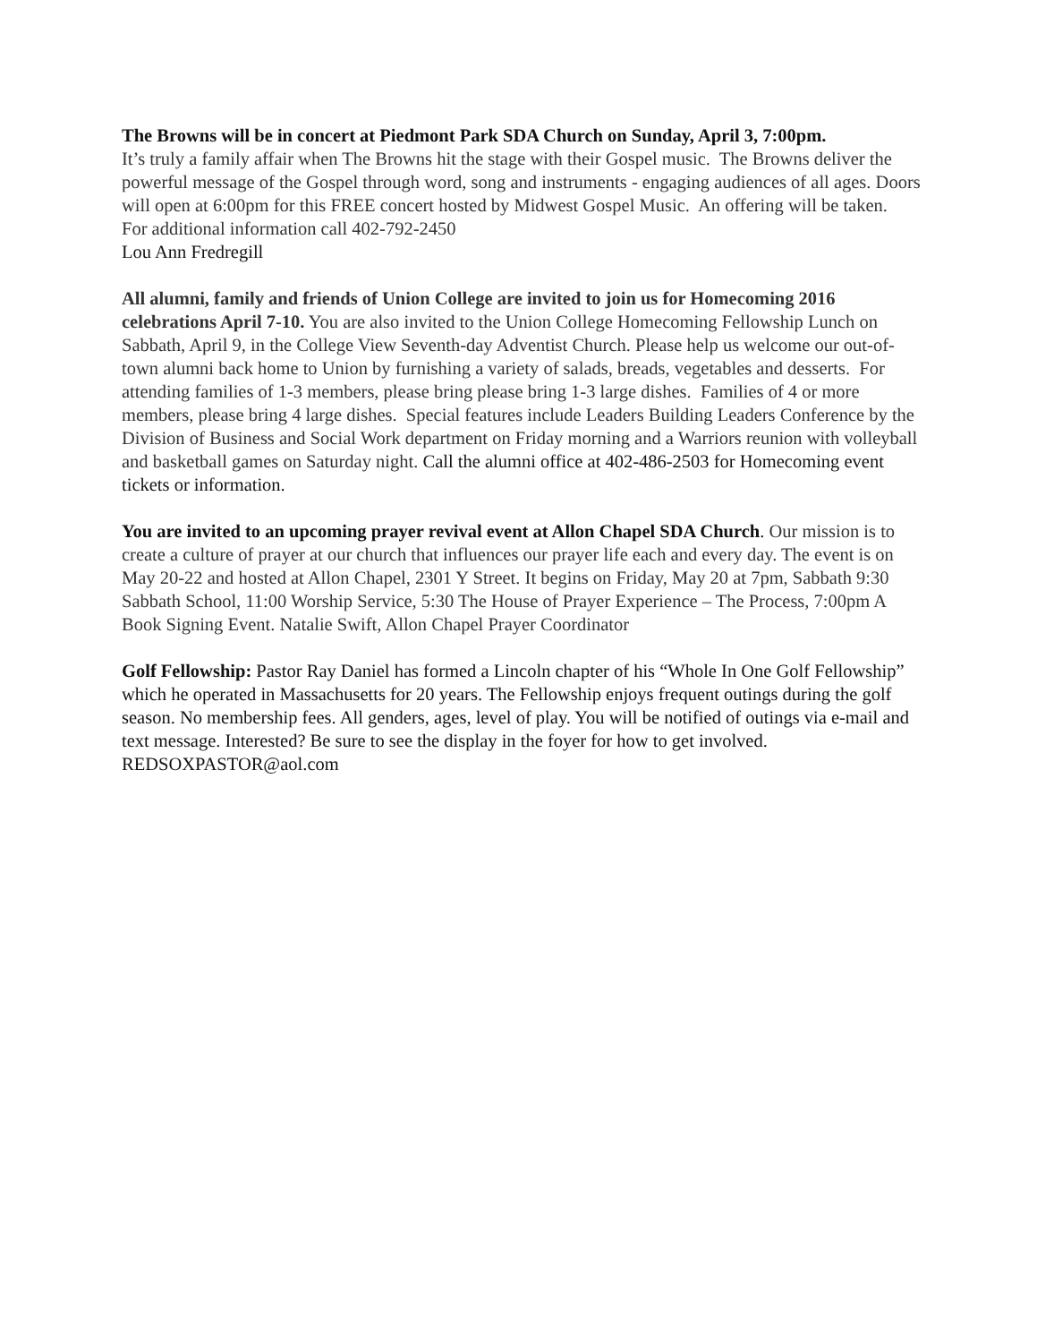The Browns will be in concert at Piedmont Park SDA Church on Sunday, April 3, 7:00pm.
It’s truly a family affair when The Browns hit the stage with their Gospel music. The Browns deliver the powerful message of the Gospel through word, song and instruments - engaging audiences of all ages. Doors will open at 6:00pm for this FREE concert hosted by Midwest Gospel Music. An offering will be taken. For additional information call 402-792-2450
Lou Ann Fredregill
All alumni, family and friends of Union College are invited to join us for Homecoming 2016 celebrations April 7-10. You are also invited to the Union College Homecoming Fellowship Lunch on Sabbath, April 9, in the College View Seventh-day Adventist Church. Please help us welcome our out-of-town alumni back home to Union by furnishing a variety of salads, breads, vegetables and desserts. For attending families of 1-3 members, please bring please bring 1-3 large dishes. Families of 4 or more members, please bring 4 large dishes. Special features include Leaders Building Leaders Conference by the Division of Business and Social Work department on Friday morning and a Warriors reunion with volleyball and basketball games on Saturday night. Call the alumni office at 402-486-2503 for Homecoming event tickets or information.
You are invited to an upcoming prayer revival event at Allon Chapel SDA Church. Our mission is to create a culture of prayer at our church that influences our prayer life each and every day. The event is on May 20-22 and hosted at Allon Chapel, 2301 Y Street. It begins on Friday, May 20 at 7pm, Sabbath 9:30 Sabbath School, 11:00 Worship Service, 5:30 The House of Prayer Experience – The Process, 7:00pm A Book Signing Event. Natalie Swift, Allon Chapel Prayer Coordinator
Golf Fellowship: Pastor Ray Daniel has formed a Lincoln chapter of his “Whole In One Golf Fellowship” which he operated in Massachusetts for 20 years. The Fellowship enjoys frequent outings during the golf season. No membership fees. All genders, ages, level of play. You will be notified of outings via e-mail and text message. Interested? Be sure to see the display in the foyer for how to get involved. REDSOXPASTOR@aol.com